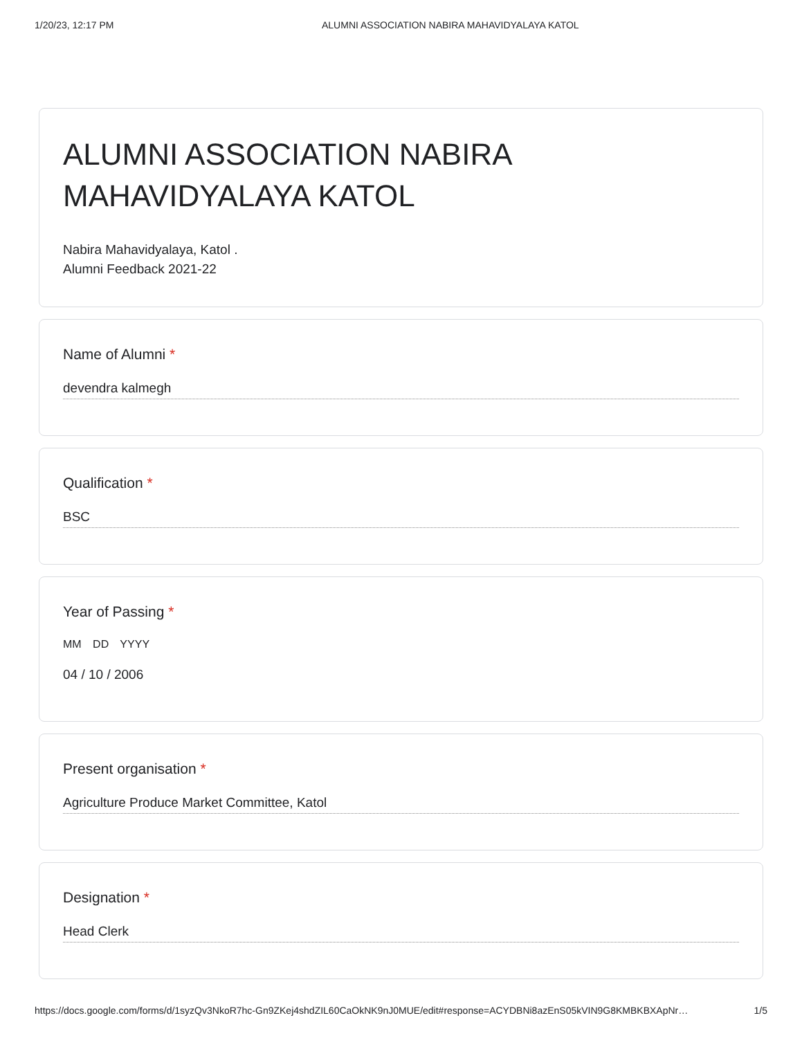1/20/23, 12:17 PM ALUMNI ASSOCIATION NABIRA MAHAVIDYALAYA KATOL
ALUMNI ASSOCIATION NABIRA
MAHAVIDYALAYA KATOL
Nabira Mahavidyalaya, Katol .
Alumni Feedback 2021-22
Name of Alumni *
devendra kalmegh
Qualification *
BSC
Year of Passing *
MM DD YYYY
04 / 10 / 2006
Present organisation *
Agriculture Produce Market Committee, Katol
Designation *
Head Clerk
https://docs.google.com/forms/d/1syzQv3NkoR7hc-Gn9ZKej4shdZIL60CaOkNK9nJ0MUE/edit#response=ACYDBNi8azEnS05kVIN9G8KMBKBXApNr… 1/5